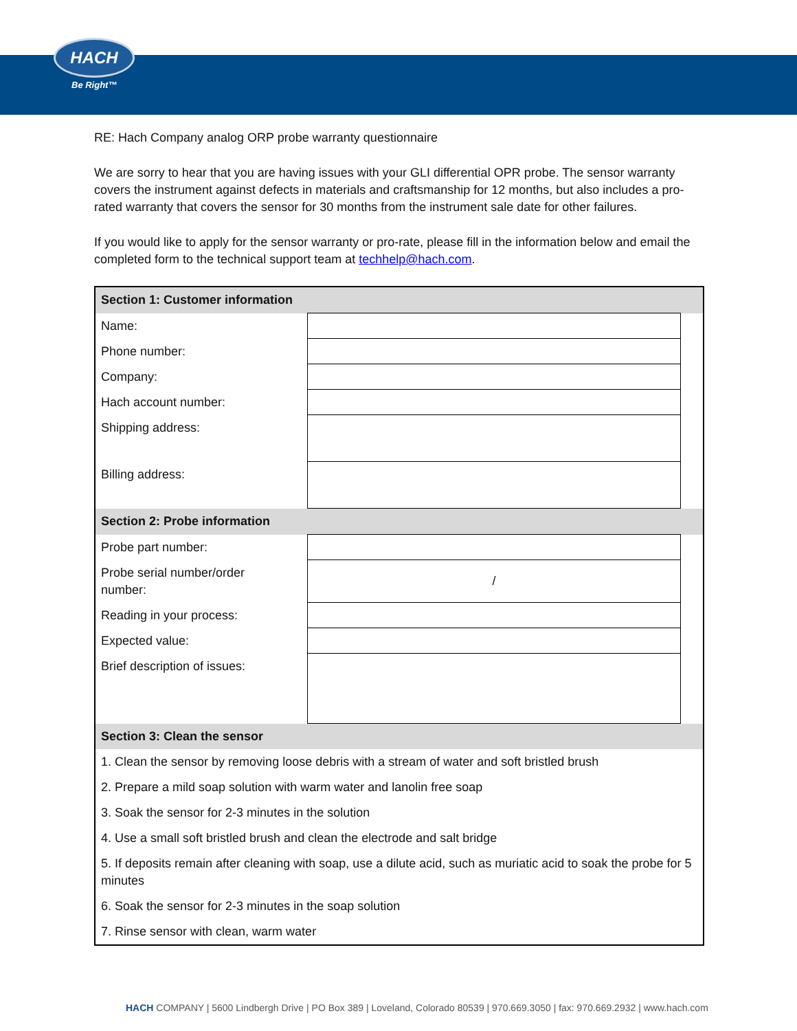HACH
Be Right™
RE: Hach Company analog ORP probe warranty questionnaire
We are sorry to hear that you are having issues with your GLI differential OPR probe. The sensor warranty covers the instrument against defects in materials and craftsmanship for 12 months, but also includes a pro-rated warranty that covers the sensor for 30 months from the instrument sale date for other failures.
If you would like to apply for the sensor warranty or pro-rate, please fill in the information below and email the completed form to the technical support team at techhelp@hach.com.
| Section 1: Customer information | | |
| Name: | | |
| Phone number: | | |
| Company: | | |
| Hach account number: | | |
| Shipping address: | | |
| Billing address: | | |
| Section 2: Probe information | | |
| Probe part number: | | |
| Probe serial number/order number: | / | |
| Reading in your process: | | |
| Expected value: | | |
| Brief description of issues: | | |
| Section 3: Clean the sensor | | |
| 1. Clean the sensor by removing loose debris with a stream of water and soft bristled brush | | |
| 2. Prepare a mild soap solution with warm water and lanolin free soap | | |
| 3. Soak the sensor for 2-3 minutes in the solution | | |
| 4. Use a small soft bristled brush and clean the electrode and salt bridge | | |
| 5. If deposits remain after cleaning with soap, use a dilute acid, such as muriatic acid to soak the probe for 5 minutes | | |
| 6. Soak the sensor for 2-3 minutes in the soap solution | | |
| 7. Rinse sensor with clean, warm water | | |
HACH COMPANY | 5600 Lindbergh Drive | PO Box 389 | Loveland, Colorado 80539 | 970.669.3050 | fax: 970.669.2932 | www.hach.com